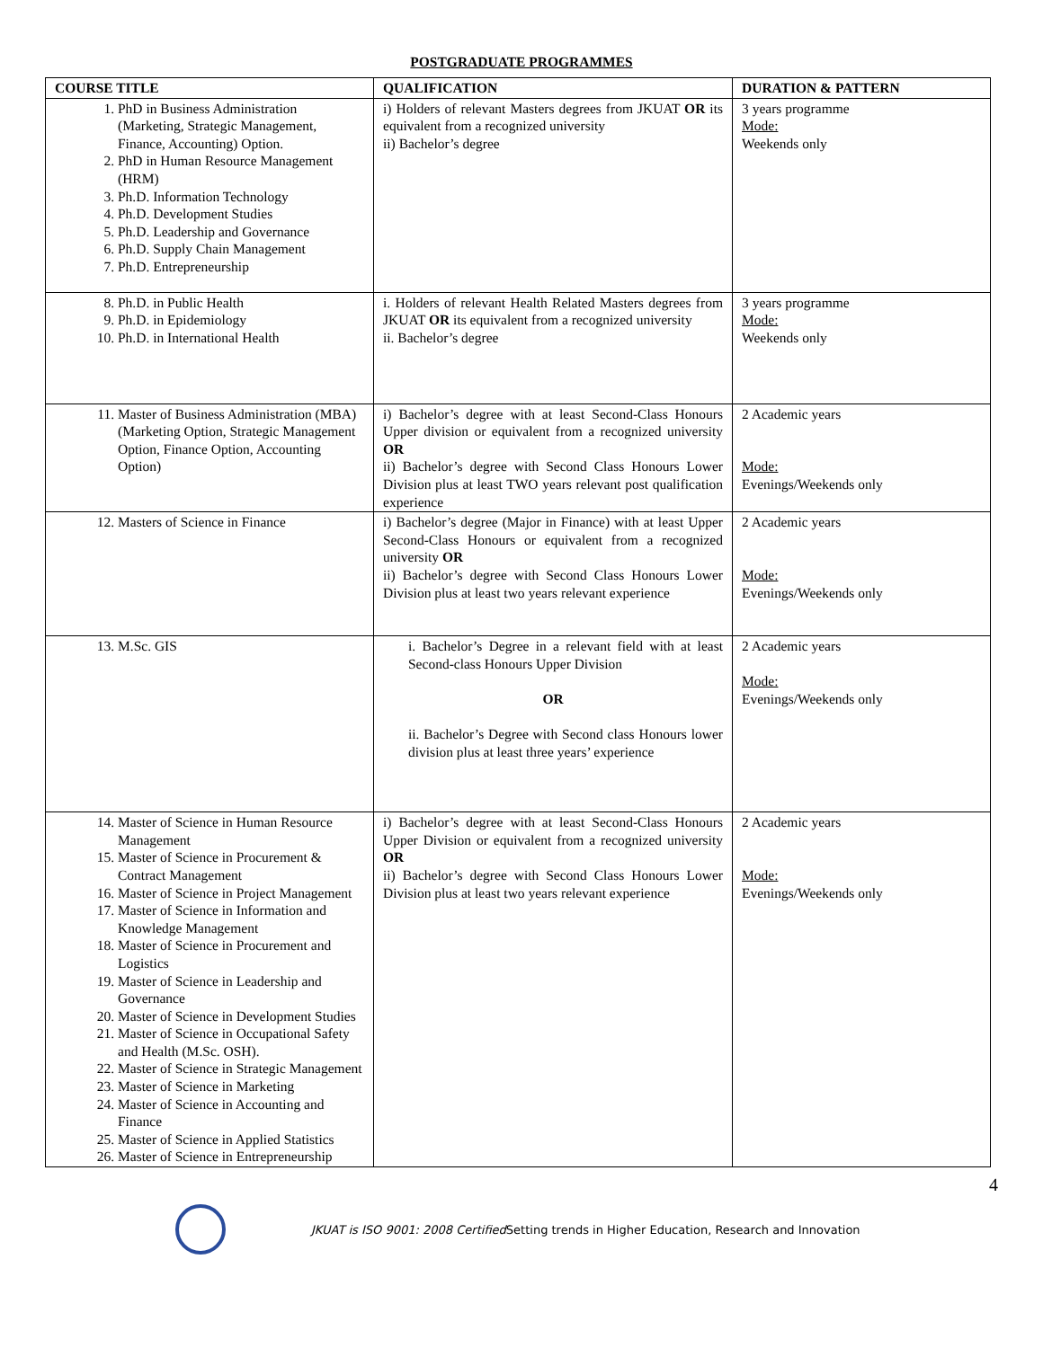POSTGRADUATE PROGRAMMES
| COURSE TITLE | QUALIFICATION | DURATION & PATTERN |
| --- | --- | --- |
| 1. PhD in Business Administration (Marketing, Strategic Management, Finance, Accounting) Option. 2. PhD in Human Resource Management (HRM) 3. Ph.D. Information Technology 4. Ph.D. Development Studies 5. Ph.D. Leadership and Governance 6. Ph.D. Supply Chain Management 7. Ph.D. Entrepreneurship | i) Holders of relevant Masters degrees from JKUAT OR its equivalent from a recognized university ii) Bachelor’s degree | 3 years programme Mode: Weekends only |
| 8. Ph.D. in Public Health 9. Ph.D. in Epidemiology 10. Ph.D. in International Health | i. Holders of relevant Health Related Masters degrees from JKUAT OR its equivalent from a recognized university ii. Bachelor’s degree | 3 years programme Mode: Weekends only |
| 11. Master of Business Administration (MBA) (Marketing Option, Strategic Management Option, Finance Option, Accounting Option) | i) Bachelor’s degree with at least Second-Class Honours Upper division or equivalent from a recognized university OR ii) Bachelor’s degree with Second Class Honours Lower Division plus at least TWO years relevant post qualification experience | 2 Academic years Mode: Evenings/Weekends only |
| 12. Masters of Science in Finance | i) Bachelor’s degree (Major in Finance) with at least Upper Second-Class Honours or equivalent from a recognized university OR ii) Bachelor’s degree with Second Class Honours Lower Division plus at least two years relevant experience | 2 Academic years Mode: Evenings/Weekends only |
| 13. M.Sc. GIS | i. Bachelor’s Degree in a relevant field with at least Second-class Honours Upper Division OR ii. Bachelor’s Degree with Second class Honours lower division plus at least three years’ experience | 2 Academic years Mode: Evenings/Weekends only |
| 14. Master of Science in Human Resource Management 15. Master of Science in Procurement & Contract Management 16. Master of Science in Project Management 17. Master of Science in Information and Knowledge Management 18. Master of Science in Procurement and Logistics 19. Master of Science in Leadership and Governance 20. Master of Science in Development Studies 21. Master of Science in Occupational Safety and Health (M.Sc. OSH). 22. Master of Science in Strategic Management 23. Master of Science in Marketing 24. Master of Science in Accounting and Finance 25. Master of Science in Applied Statistics 26. Master of Science in Entrepreneurship | i) Bachelor’s degree with at least Second-Class Honours Upper Division or equivalent from a recognized university OR ii) Bachelor’s degree with Second Class Honours Lower Division plus at least two years relevant experience | 2 Academic years Mode: Evenings/Weekends only |
4
JKUAT is ISO 9001: 2008 Certified Setting trends in Higher Education, Research and Innovation